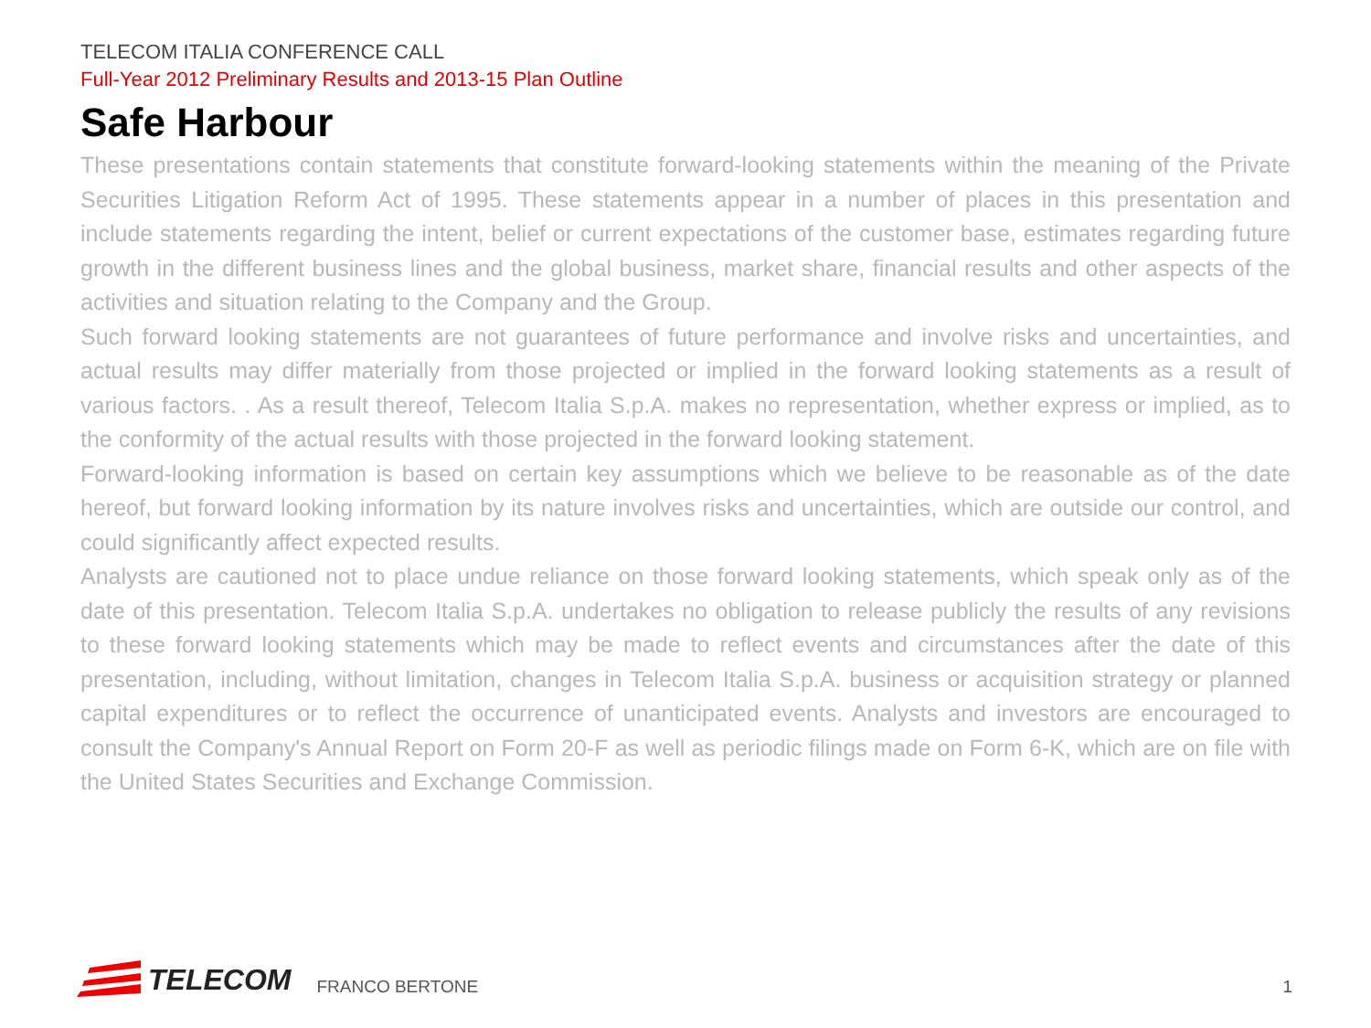TELECOM ITALIA CONFERENCE CALL
Full-Year 2012 Preliminary Results and 2013-15 Plan Outline
Safe Harbour
These presentations contain statements that constitute forward-looking statements within the meaning of the Private Securities Litigation Reform Act of 1995. These statements appear in a number of places in this presentation and include statements regarding the intent, belief or current expectations of the customer base, estimates regarding future growth in the different business lines and the global business, market share, financial results and other aspects of the activities and situation relating to the Company and the Group.
Such forward looking statements are not guarantees of future performance and involve risks and uncertainties, and actual results may differ materially from those projected or implied in the forward looking statements as a result of various factors. . As a result thereof, Telecom Italia S.p.A. makes no representation, whether express or implied, as to the conformity of the actual results with those projected in the forward looking statement.
Forward-looking information is based on certain key assumptions which we believe to be reasonable as of the date hereof, but forward looking information by its nature involves risks and uncertainties, which are outside our control, and could significantly affect expected results.
Analysts are cautioned not to place undue reliance on those forward looking statements, which speak only as of the date of this presentation. Telecom Italia S.p.A. undertakes no obligation to release publicly the results of any revisions to these forward looking statements which may be made to reflect events and circumstances after the date of this presentation, including, without limitation, changes in Telecom Italia S.p.A. business or acquisition strategy or planned capital expenditures or to reflect the occurrence of unanticipated events. Analysts and investors are encouraged to consult the Company's Annual Report on Form 20-F as well as periodic filings made on Form 6-K, which are on file with the United States Securities and Exchange Commission.
TELECOM
FRANCO BERTONE
1